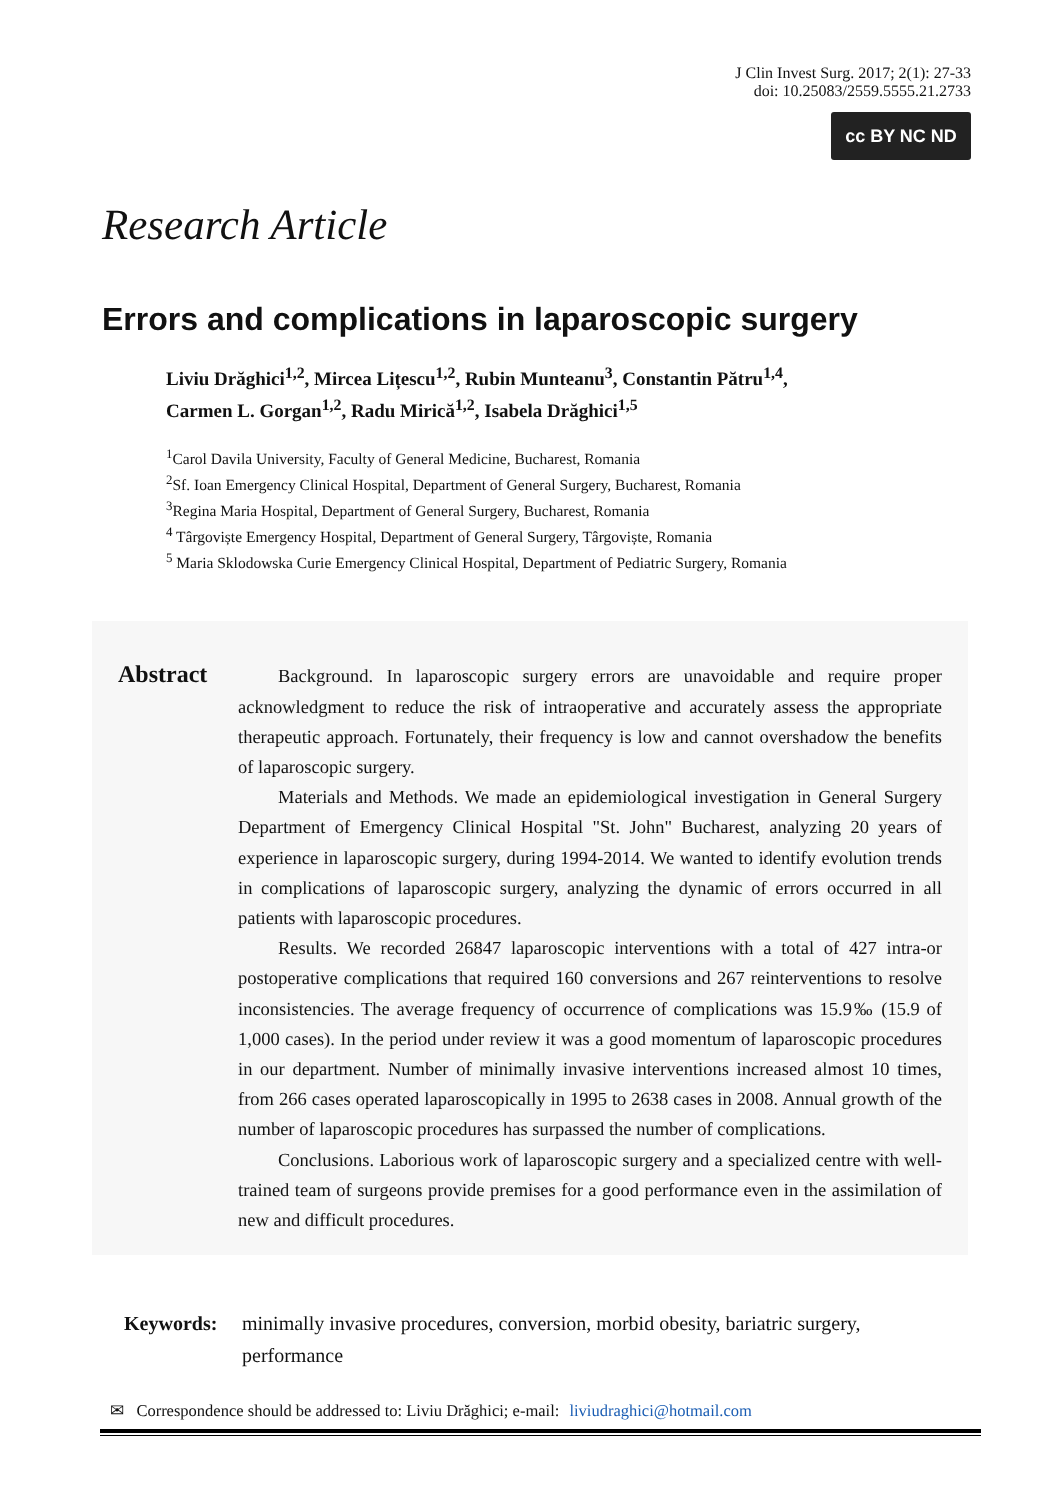J Clin Invest Surg. 2017; 2(1): 27-33
doi: 10.25083/2559.5555.21.2733
cc BY NC ND
Research Article
Errors and complications in laparoscopic surgery
Liviu Drăghici<sup>1,2</sup>, Mircea Lițescu<sup>1,2</sup>, Rubin Munteanu<sup>3</sup>, Constantin Pătru<sup>1,4</sup>,
Carmen L. Gorgan<sup>1,2</sup>, Radu Mirică<sup>1,2</sup>, Isabela Drăghici<sup>1,5</sup>
<sup>1</sup> Carol Davila University, Faculty of General Medicine, Bucharest, Romania
<sup>2</sup> Sf. Ioan Emergency Clinical Hospital, Department of General Surgery, Bucharest, Romania
<sup>3</sup> Regina Maria Hospital, Department of General Surgery, Bucharest, Romania
<sup>4</sup> Târgoviște Emergency Hospital, Department of General Surgery, Târgoviște, Romania
<sup>5</sup> Maria Sklodowska Curie Emergency Clinical Hospital, Department of Pediatric Surgery, Romania
Abstract
Background. In laparoscopic surgery errors are unavoidable and require proper acknowledgment to reduce the risk of intraoperative and accurately assess the appropriate therapeutic approach. Fortunately, their frequency is low and cannot overshadow the benefits of laparoscopic surgery.
Materials and Methods. We made an epidemiological investigation in General Surgery Department of Emergency Clinical Hospital "St. John" Bucharest, analyzing 20 years of experience in laparoscopic surgery, during 1994-2014. We wanted to identify evolution trends in complications of laparoscopic surgery, analyzing the dynamic of errors occurred in all patients with laparoscopic procedures.
Results. We recorded 26847 laparoscopic interventions with a total of 427 intra-or postoperative complications that required 160 conversions and 267 reinterventions to resolve inconsistencies. The average frequency of occurrence of complications was 15.9‰ (15.9 of 1,000 cases). In the period under review it was a good momentum of laparoscopic procedures in our department. Number of minimally invasive interventions increased almost 10 times, from 266 cases operated laparoscopically in 1995 to 2638 cases in 2008. Annual growth of the number of laparoscopic procedures has surpassed the number of complications.
Conclusions. Laborious work of laparoscopic surgery and a specialized centre with well-trained team of surgeons provide premises for a good performance even in the assimilation of new and difficult procedures.
Keywords: minimally invasive procedures, conversion, morbid obesity, bariatric surgery, performance
✉ Correspondence should be addressed to: Liviu Drăghici; e-mail: liviudraghici@hotmail.com